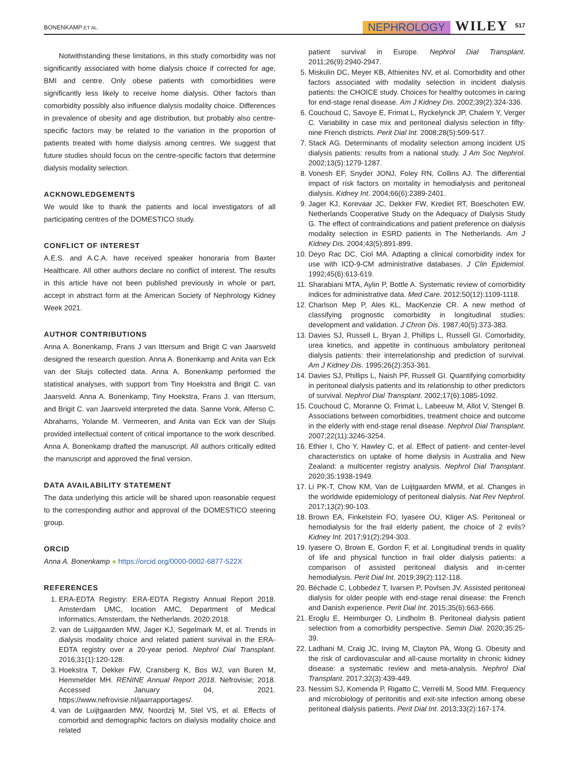BONENKAMP ET AL. NEPHROLOGY WILEY 517
Notwithstanding these limitations, in this study comorbidity was not significantly associated with home dialysis choice if corrected for age, BMI and centre. Only obese patients with comorbidities were significantly less likely to receive home dialysis. Other factors than comorbidity possibly also influence dialysis modality choice. Differences in prevalence of obesity and age distribution, but probably also centre-specific factors may be related to the variation in the proportion of patients treated with home dialysis among centres. We suggest that future studies should focus on the centre-specific factors that determine dialysis modality selection.
ACKNOWLEDGEMENTS
We would like to thank the patients and local investigators of all participating centres of the DOMESTICO study.
CONFLICT OF INTEREST
A.E.S. and A.C.A. have received speaker honoraria from Baxter Healthcare. All other authors declare no conflict of interest. The results in this article have not been published previously in whole or part, accept in abstract form at the American Society of Nephrology Kidney Week 2021.
AUTHOR CONTRIBUTIONS
Anna A. Bonenkamp, Frans J van Ittersum and Brigit C van Jaarsveld designed the research question. Anna A. Bonenkamp and Anita van Eck van der Sluijs collected data. Anna A. Bonenkamp performed the statistical analyses, with support from Tiny Hoekstra and Brigit C. van Jaarsveld. Anna A. Bonenkamp, Tiny Hoekstra, Frans J. van Ittersum, and Brigit C. van Jaarsveld interpreted the data. Sanne Vonk, Alferso C. Abrahams, Yolande M. Vermeeren, and Anita van Eck van der Sluijs provided intellectual content of critical importance to the work described. Anna A. Bonenkamp drafted the manuscript. All authors critically edited the manuscript and approved the final version.
DATA AVAILABILITY STATEMENT
The data underlying this article will be shared upon reasonable request to the corresponding author and approval of the DOMESTICO steering group.
ORCID
Anna A. Bonenkamp ● https://orcid.org/0000-0002-6877-522X
REFERENCES
1. ERA-EDTA Registry: ERA-EDTA Registry Annual Report 2018. Amsterdam UMC, location AMC, Department of Medical Informatics, Amsterdam, the Netherlands. 2020:2018.
2. van de Luijtgaarden MW, Jager KJ, Segelmark M, et al. Trends in dialysis modality choice and related patient survival in the ERA-EDTA registry over a 20-year period. Nephrol Dial Transplant. 2016;31(1):120-128.
3. Hoekstra T, Dekker FW, Cransberg K, Bos WJ, van Buren M, Hemmelder MH. RENINE Annual Report 2018. Nefrovisie; 2018. Accessed January 04, 2021. https://www.nefrovisie.nl/jaarrapportages/.
4. van de Luijtgaarden MW, Noordzij M, Stel VS, et al. Effects of comorbid and demographic factors on dialysis modality choice and related
patient survival in Europe. Nephrol Dial Transplant. 2011;26(9):2940-2947.
5. Miskulin DC, Meyer KB, Athienites NV, et al. Comorbidity and other factors associated with modality selection in incident dialysis patients: the CHOICE study. Choices for healthy outcomes in caring for end-stage renal disease. Am J Kidney Dis. 2002;39(2):324-336.
6. Couchoud C, Savoye E, Frimat L, Ryckelynck JP, Chalem Y, Verger C. Variability in case mix and peritoneal dialysis selection in fifty-nine French districts. Perit Dial Int. 2008;28(5):509-517.
7. Stack AG. Determinants of modality selection among incident US dialysis patients: results from a national study. J Am Soc Nephrol. 2002;13(5):1279-1287.
8. Vonesh EF, Snyder JONJ, Foley RN, Collins AJ. The differential impact of risk factors on mortality in hemodialysis and peritoneal dialysis. Kidney Int. 2004;66(6):2389-2401.
9. Jager KJ, Korevaar JC, Dekker FW, Krediet RT, Boeschoten EW, Netherlands Cooperative Study on the Adequacy of Dialysis Study G. The effect of contraindications and patient preference on dialysis modality selection in ESRD patients in The Netherlands. Am J Kidney Dis. 2004;43(5):891-899.
10. Deyo Rac DC, Ciol MA. Adapting a clinical comorbidity index for use with ICD-9-CM administrative databases. J Clin Epidemiol. 1992;45(6):613-619.
11. Sharabiani MTA, Aylin P, Bottle A. Systematic review of comorbidity indices for administrative data. Med Care. 2012;50(12):1109-1118.
12. Charlson Mep P, Ales KL, MacKenzie CR. A new method of classifying prognostic comorbidity in longitudinal studies: development and validation. J Chron Dis. 1987;40(5):373-383.
13. Davies SJ, Russell L, Bryan J, Phillips L, Russell GI. Comorbidity, urea kinetics, and appetite in continuous ambulatory peritoneal dialysis patients: their interrelationship and prediction of survival. Am J Kidney Dis. 1995;26(2):353-361.
14. Davies SJ, Phillips L, Naish PF, Russell GI. Quantifying comorbidity in peritoneal dialysis patients and its relationship to other predictors of survival. Nephrol Dial Transplant. 2002;17(6):1085-1092.
15. Couchoud C, Moranne O, Frimat L, Labeeuw M, Allot V, Stengel B. Associations between comorbidities, treatment choice and outcome in the elderly with end-stage renal disease. Nephrol Dial Transplant. 2007;22(11):3246-3254.
16. Ethier I, Cho Y, Hawley C, et al. Effect of patient- and center-level characteristics on uptake of home dialysis in Australia and New Zealand: a multicenter registry analysis. Nephrol Dial Transplant. 2020;35:1938-1949.
17. Li PK-T, Chow KM, Van de Luijtgaarden MWM, et al. Changes in the worldwide epidemiology of peritoneal dialysis. Nat Rev Nephrol. 2017;13(2):90-103.
18. Brown EA, Finkelstein FO, Iyasere OU, Kliger AS. Peritoneal or hemodialysis for the frail elderly patient, the choice of 2 evils? Kidney Int. 2017;91(2):294-303.
19. Iyasere O, Brown E, Gordon F, et al. Longitudinal trends in quality of life and physical function in frail older dialysis patients: a comparison of assisted peritoneal dialysis and in-center hemodialysis. Perit Dial Int. 2019;39(2):112-118.
20. Béchade C, Lobbedez T, Ivarsen P, Povlsen JV. Assisted peritoneal dialysis for older people with end-stage renal disease: the French and Danish experience. Perit Dial Int. 2015;35(6):663-666.
21. Eroglu E, Heimburger O, Lindholm B. Peritoneal dialysis patient selection from a comorbidity perspective. Semin Dial. 2020;35:25-39.
22. Ladhani M, Craig JC, Irving M, Clayton PA, Wong G. Obesity and the risk of cardiovascular and all-cause mortality in chronic kidney disease: a systematic review and meta-analysis. Nephrol Dial Transplant. 2017;32(3):439-449.
23. Nessim SJ, Komenda P, Rigatto C, Verrelli M, Sood MM. Frequency and microbiology of peritonitis and exit-site infection among obese peritoneal dialysis patients. Perit Dial Int. 2013;33(2):167-174.